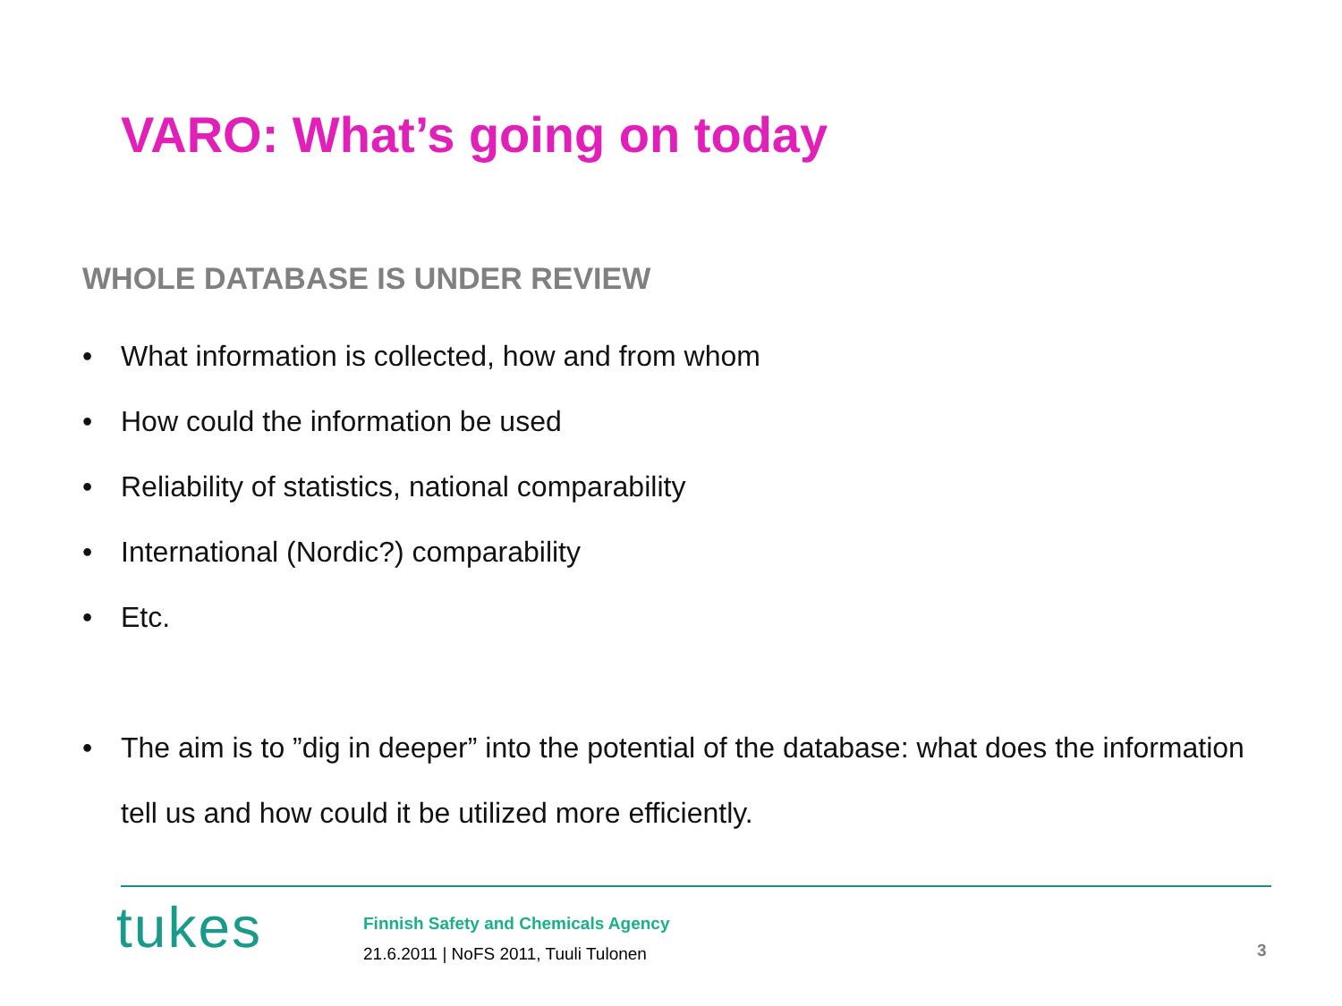VARO: What’s going on today
WHOLE DATABASE IS UNDER REVIEW
• What information is collected, how and from whom
• How could the information be used
• Reliability of statistics, national comparability
• International (Nordic?) comparability
• Etc.
• The aim is to ”dig in deeper” into the potential of the database: what does the information tell us and how could it be utilized more efficiently.
tukes
Finnish Safety and Chemicals Agency
21.6.2011 | NoFS 2011, Tuuli Tulonen
3